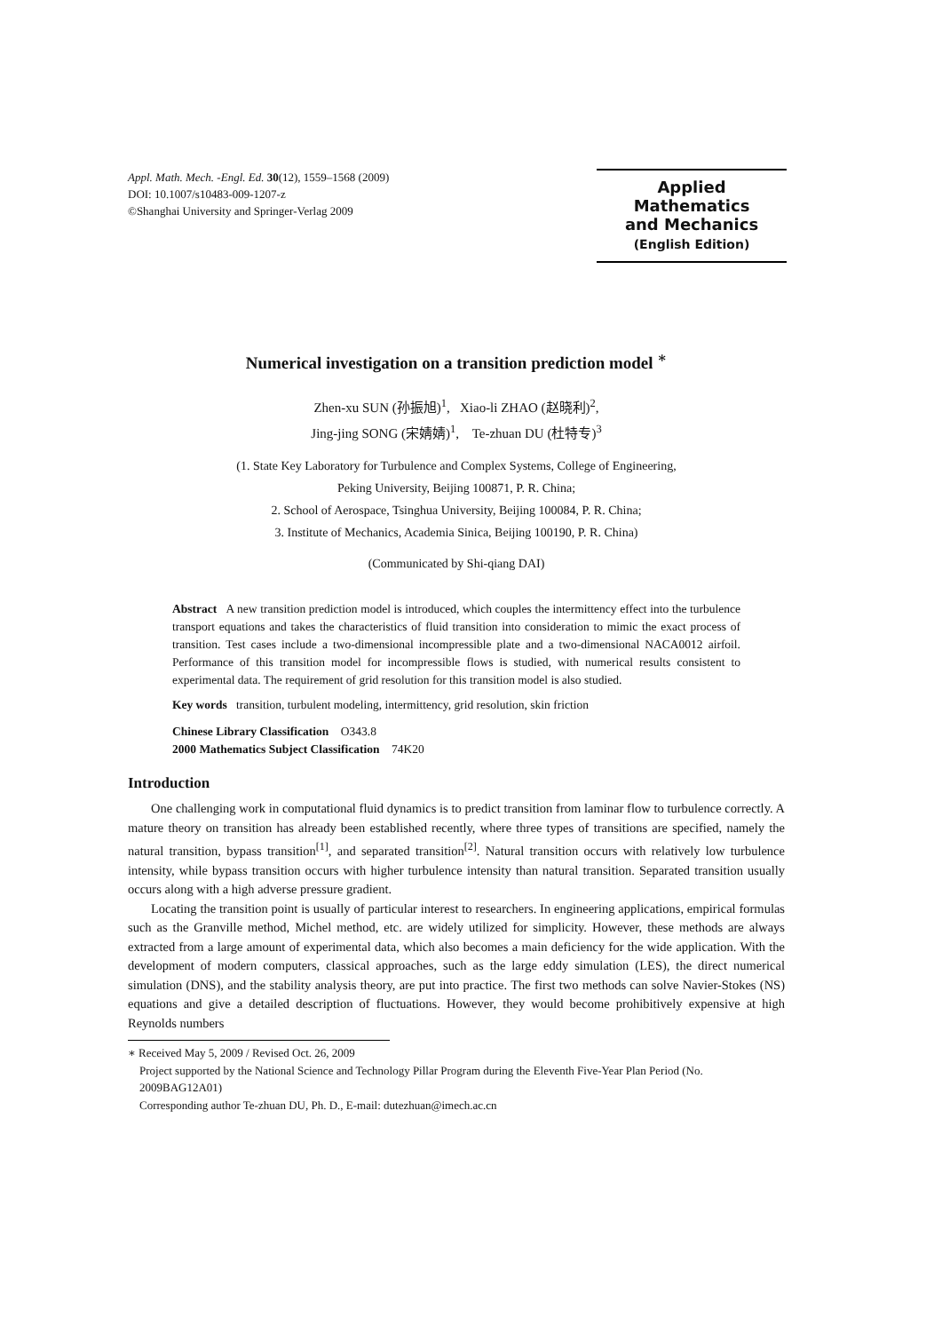Appl. Math. Mech. -Engl. Ed. 30(12), 1559–1568 (2009)
DOI: 10.1007/s10483-009-1207-z
©Shanghai University and Springer-Verlag 2009
Applied Mathematics
and Mechanics
(English Edition)
Numerical investigation on a transition prediction model <sup>∗</sup>
Zhen-xu SUN (孙振旭)<sup>1</sup>, Xiao-li ZHAO (赵晓利)<sup>2</sup>,
Jing-jing SONG (宋婧婧)<sup>1</sup>, Te-zhuan DU (杜特专)<sup>3</sup>
(1. State Key Laboratory for Turbulence and Complex Systems, College of Engineering,
Peking University, Beijing 100871, P. R. China;
2. School of Aerospace, Tsinghua University, Beijing 100084, P. R. China;
3. Institute of Mechanics, Academia Sinica, Beijing 100190, P. R. China)
(Communicated by Shi-qiang DAI)
Abstract A new transition prediction model is introduced, which couples the intermittency effect into the turbulence transport equations and takes the characteristics of fluid transition into consideration to mimic the exact process of transition. Test cases include a two-dimensional incompressible plate and a two-dimensional NACA0012 airfoil. Performance of this transition model for incompressible flows is studied, with numerical results consistent to experimental data. The requirement of grid resolution for this transition model is also studied.
Key words transition, turbulent modeling, intermittency, grid resolution, skin friction
Chinese Library Classification O343.8
2000 Mathematics Subject Classification 74K20
Introduction
One challenging work in computational fluid dynamics is to predict transition from laminar flow to turbulence correctly. A mature theory on transition has already been established recently, where three types of transitions are specified, namely the natural transition, bypass transition<sup>[1]</sup>, and separated transition<sup>[2]</sup>. Natural transition occurs with relatively low turbulence intensity, while bypass transition occurs with higher turbulence intensity than natural transition. Separated transition usually occurs along with a high adverse pressure gradient.
Locating the transition point is usually of particular interest to researchers. In engineering applications, empirical formulas such as the Granville method, Michel method, etc. are widely utilized for simplicity. However, these methods are always extracted from a large amount of experimental data, which also becomes a main deficiency for the wide application. With the development of modern computers, classical approaches, such as the large eddy simulation (LES), the direct numerical simulation (DNS), and the stability analysis theory, are put into practice. The first two methods can solve Navier-Stokes (NS) equations and give a detailed description of fluctuations. However, they would become prohibitively expensive at high Reynolds numbers
∗ Received May 5, 2009 / Revised Oct. 26, 2009
Project supported by the National Science and Technology Pillar Program during the Eleventh Five-Year Plan Period (No. 2009BAG12A01)
Corresponding author Te-zhuan DU, Ph. D., E-mail: dutezhuan@imech.ac.cn